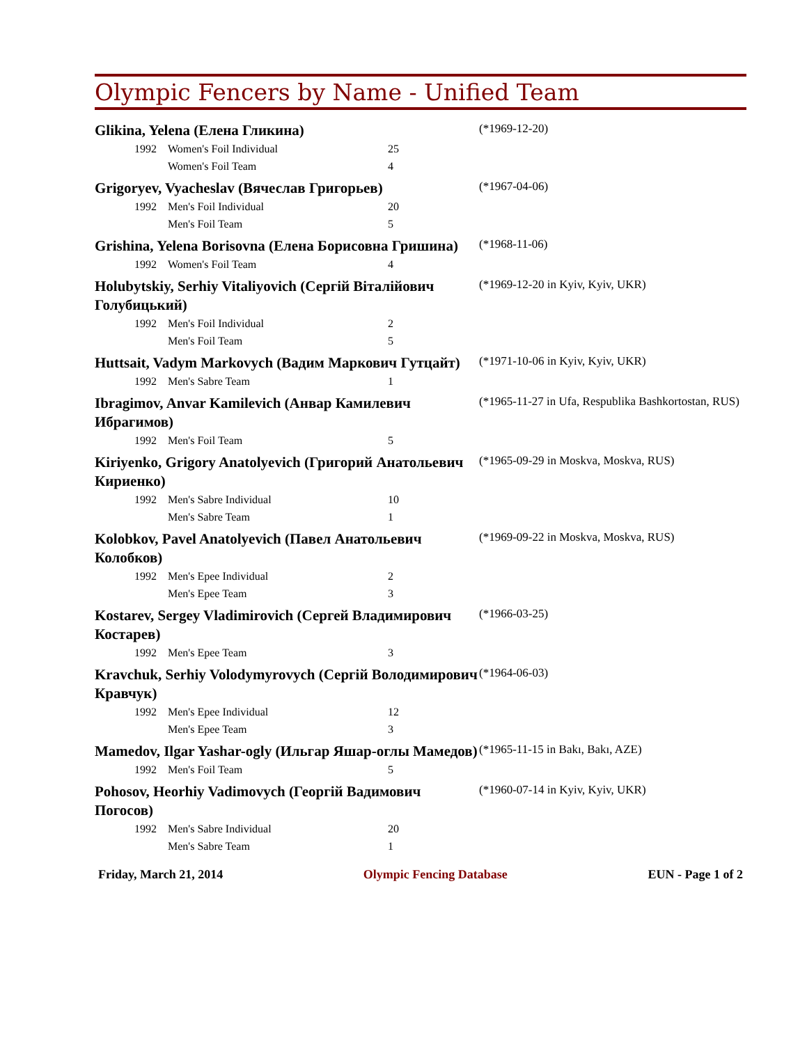Olympic Fencers by Name - Unified Team
Glikina, Yelena (Елена Гликина)
(*1969-12-20)
| 1992 | Women's Foil Individual | 25 |
| | Women's Foil Team | 4 |
Grigoryev, Vyacheslav (Вячеслав Григорьев)
(*1967-04-06)
| 1992 | Men's Foil Individual | 20 |
| | Men's Foil Team | 5 |
Grishina, Yelena Borisovna (Елена Борисовна Гришина)
(*1968-11-06)
| 1992 | Women's Foil Team | 4 |
Holubytskiy, Serhiy Vitaliyovich (Сергій Віталійович Голубицький)
(*1969-12-20 in Kyiv, Kyiv, UKR)
| 1992 | Men's Foil Individual | 2 |
| | Men's Foil Team | 5 |
Huttsait, Vadym Markovych (Вадим Маркович Гутцайт)
(*1971-10-06 in Kyiv, Kyiv, UKR)
| 1992 | Men's Sabre Team | 1 |
Ibragimov, Anvar Kamilevich (Анвар Камилевич Ибрагимов)
(*1965-11-27 in Ufa, Respublika Bashkortostan, RUS)
| 1992 | Men's Foil Team | 5 |
Kiriyenko, Grigory Anatolyevich (Григорий Анатольевич Кириенко)
(*1965-09-29 in Moskva, Moskva, RUS)
| 1992 | Men's Sabre Individual | 10 |
| | Men's Sabre Team | 1 |
Kolobkov, Pavel Anatolyevich (Павел Анатольевич Колобков)
(*1969-09-22 in Moskva, Moskva, RUS)
| 1992 | Men's Epee Individual | 2 |
| | Men's Epee Team | 3 |
Kostarev, Sergey Vladimirovich (Сергей Владимирович Костарев)
(*1966-03-25)
| 1992 | Men's Epee Team | 3 |
Kravchuk, Serhiy Volodymyrovych (Сергій Володимирович Кравчук)
(*1964-06-03)
| 1992 | Men's Epee Individual | 12 |
| | Men's Epee Team | 3 |
Mamedov, Ilgar Yashar-ogly (Ильгар Яшар-оглы Мамедов)
(*1965-11-15 in Bakı, Bakı, AZE)
| 1992 | Men's Foil Team | 5 |
Pohosov, Heorhiy Vadimovych (Георгій Вадимович Погосов)
(*1960-07-14 in Kyiv, Kyiv, UKR)
| 1992 | Men's Sabre Individual | 20 |
| | Men's Sabre Team | 1 |
Friday, March 21, 2014 Olympic Fencing Database EUN - Page 1 of 2